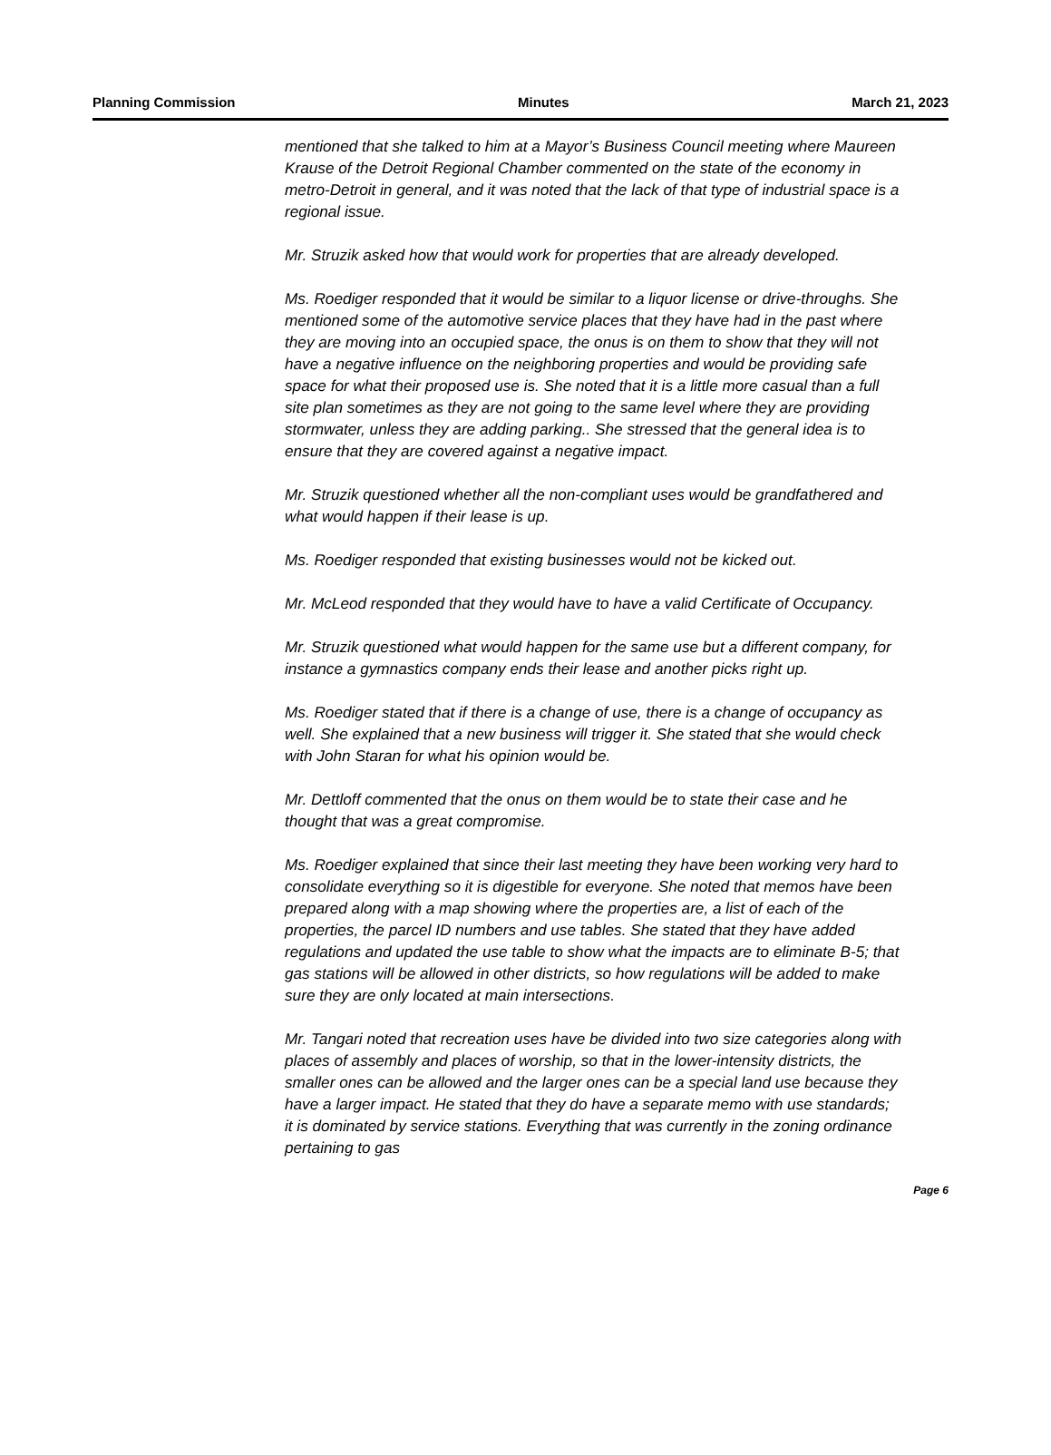Planning Commission Minutes March 21, 2023
mentioned that she talked to him at a Mayor’s Business Council meeting where Maureen Krause of the Detroit Regional Chamber commented on the state of the economy in metro-Detroit in general, and it was noted that the lack of that type of industrial space is a regional issue.
Mr. Struzik asked how that would work for properties that are already developed.
Ms. Roediger responded that it would be similar to a liquor license or drive-throughs. She mentioned some of the automotive service places that they have had in the past where they are moving into an occupied space, the onus is on them to show that they will not have a negative influence on the neighboring properties and would be providing safe space for what their proposed use is. She noted that it is a little more casual than a full site plan sometimes as they are not going to the same level where they are providing stormwater, unless they are adding parking.. She stressed that the general idea is to ensure that they are covered against a negative impact.
Mr. Struzik questioned whether all the non-compliant uses would be grandfathered and what would happen if their lease is up.
Ms. Roediger responded that existing businesses would not be kicked out.
Mr. McLeod responded that they would have to have a valid Certificate of Occupancy.
Mr. Struzik questioned what would happen for the same use but a different company, for instance a gymnastics company ends their lease and another picks right up.
Ms. Roediger stated that if there is a change of use, there is a change of occupancy as well. She explained that a new business will trigger it. She stated that she would check with John Staran for what his opinion would be.
Mr. Dettloff commented that the onus on them would be to state their case and he thought that was a great compromise.
Ms. Roediger explained that since their last meeting they have been working very hard to consolidate everything so it is digestible for everyone. She noted that memos have been prepared along with a map showing where the properties are, a list of each of the properties, the parcel ID numbers and use tables. She stated that they have added regulations and updated the use table to show what the impacts are to eliminate B-5; that gas stations will be allowed in other districts, so how regulations will be added to make sure they are only located at main intersections.
Mr. Tangari noted that recreation uses have be divided into two size categories along with places of assembly and places of worship, so that in the lower-intensity districts, the smaller ones can be allowed and the larger ones can be a special land use because they have a larger impact. He stated that they do have a separate memo with use standards; it is dominated by service stations. Everything that was currently in the zoning ordinance pertaining to gas
Page 6